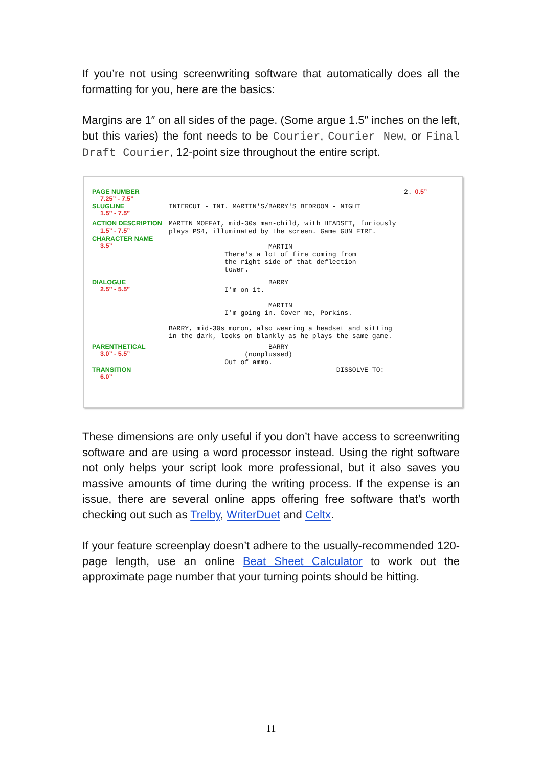If you’re not using screenwriting software that automatically does all the formatting for you, here are the basics:
Margins are 1″ on all sides of the page. (Some argue 1.5″ inches on the left, but this varies) the font needs to be Courier, Courier New, or Final Draft Courier, 12-point size throughout the entire script.
PAGE NUMBER
7.25” - 7.5”
2.
0.5”
SLUGLINE
1.5” - 7.5”
INTERCUT - INT. MARTIN'S/BARRY'S BEDROOM - NIGHT
ACTION DESCRIPTION
1.5” - 7.5”
MARTIN MOFFAT, mid-30s man-child, with HEADSET, furiously plays PS4, illuminated by the screen. Game GUN FIRE.
CHARACTER NAME
3.5”
MARTIN There's a lot of fire coming from the right side of that deflection tower.
DIALOGUE
2.5” - 5.5”
BARRY I'm on it. MARTIN I'm going in. Cover me, Porkins. BARRY, mid-30s moron, also wearing a headset and sitting in the dark, looks on blankly as he plays the same game.
PARENTHETICAL
3.0” - 5.5”
BARRY (nonplussed) Out of ammo.
TRANSITION
6.0”
DISSOLVE TO:
These dimensions are only useful if you don’t have access to screenwriting software and are using a word processor instead. Using the right software not only helps your script look more professional, but it also saves you massive amounts of time during the writing process. If the expense is an issue, there are several online apps offering free software that’s worth checking out such as Trelby, WriterDuet and Celtx.
If your feature screenplay doesn’t adhere to the usually-recommended 120-page length, use an online Beat Sheet Calculator to work out the approximate page number that your turning points should be hitting.
11